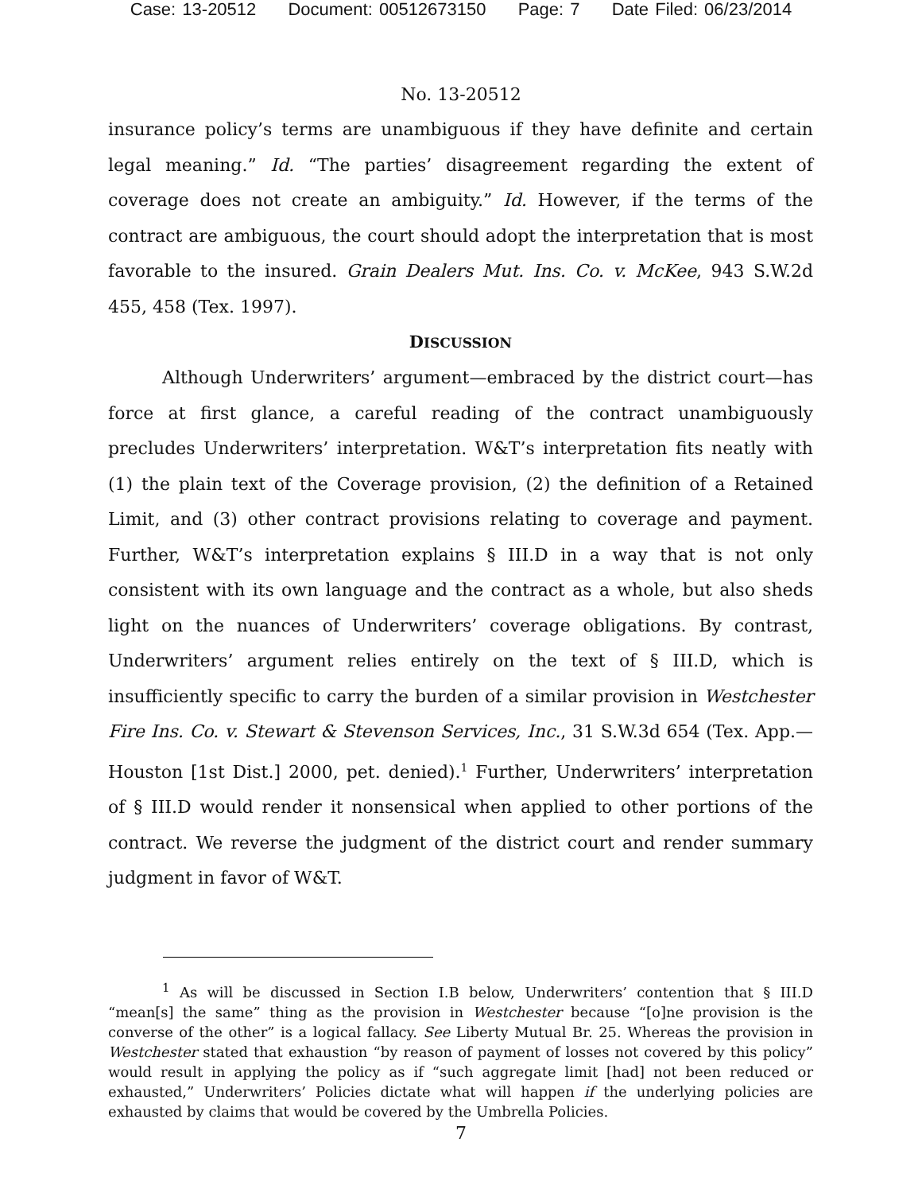Case: 13-20512 Document: 00512673150 Page: 7 Date Filed: 06/23/2014
No. 13-20512
insurance policy’s terms are unambiguous if they have definite and certain legal meaning.” Id. “The parties’ disagreement regarding the extent of coverage does not create an ambiguity.” Id. However, if the terms of the contract are ambiguous, the court should adopt the interpretation that is most favorable to the insured. Grain Dealers Mut. Ins. Co. v. McKee, 943 S.W.2d 455, 458 (Tex. 1997).
DISCUSSION
Although Underwriters’ argument—embraced by the district court—has force at first glance, a careful reading of the contract unambiguously precludes Underwriters’ interpretation. W&T’s interpretation fits neatly with (1) the plain text of the Coverage provision, (2) the definition of a Retained Limit, and (3) other contract provisions relating to coverage and payment. Further, W&T’s interpretation explains § III.D in a way that is not only consistent with its own language and the contract as a whole, but also sheds light on the nuances of Underwriters’ coverage obligations. By contrast, Underwriters’ argument relies entirely on the text of § III.D, which is insufficiently specific to carry the burden of a similar provision in Westchester Fire Ins. Co. v. Stewart & Stevenson Services, Inc., 31 S.W.3d 654 (Tex. App.—Houston [1st Dist.] 2000, pet. denied).<sup>1</sup> Further, Underwriters’ interpretation of § III.D would render it nonsensical when applied to other portions of the contract. We reverse the judgment of the district court and render summary judgment in favor of W&T.
<sup>1</sup> As will be discussed in Section I.B below, Underwriters’ contention that § III.D “mean[s] the same” thing as the provision in Westchester because “[o]ne provision is the converse of the other” is a logical fallacy. See Liberty Mutual Br. 25. Whereas the provision in Westchester stated that exhaustion “by reason of payment of losses not covered by this policy” would result in applying the policy as if “such aggregate limit [had] not been reduced or exhausted,” Underwriters’ Policies dictate what will happen if the underlying policies are exhausted by claims that would be covered by the Umbrella Policies.
7